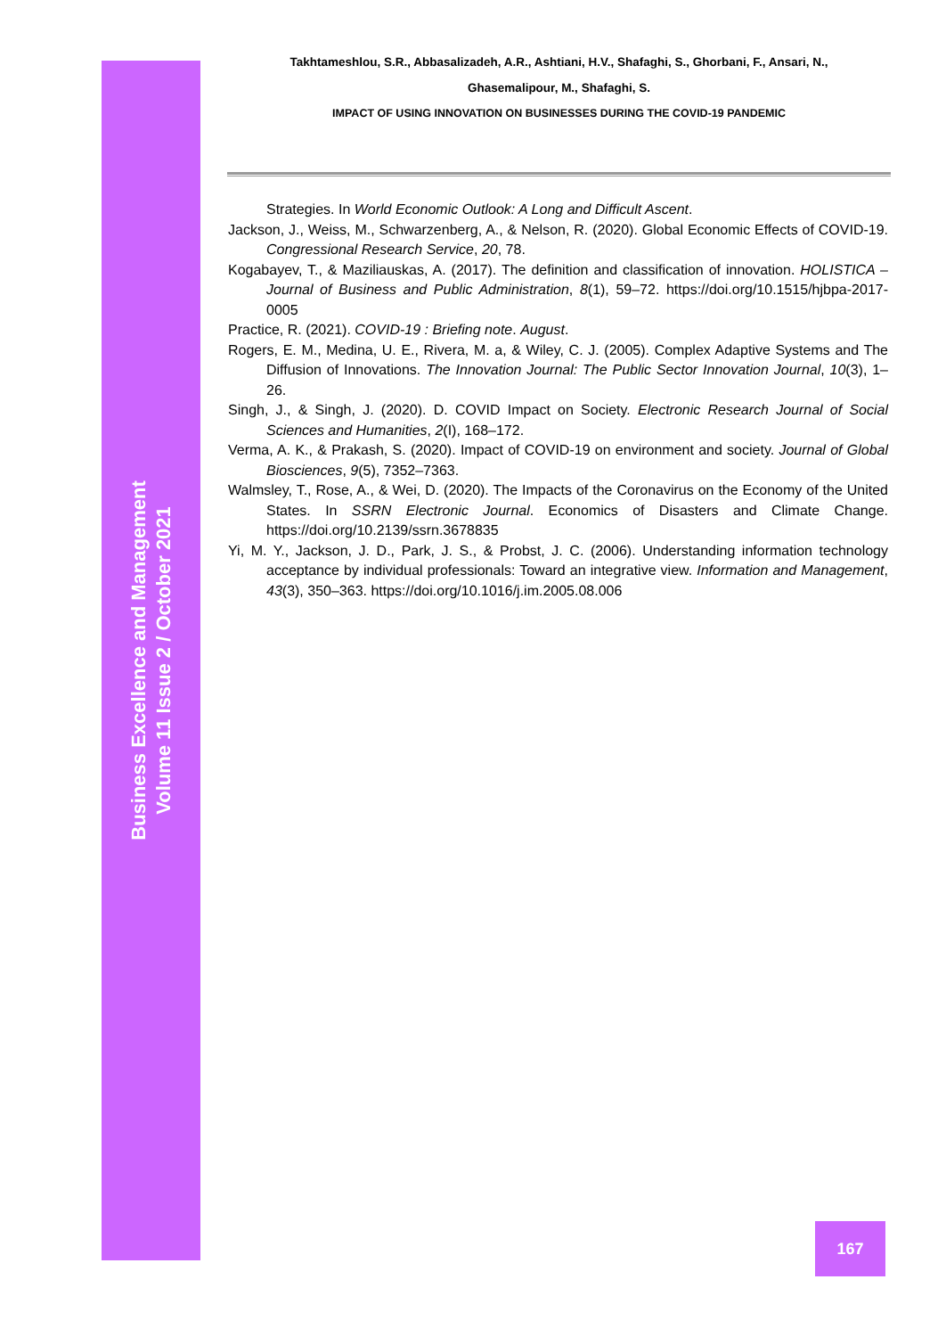Business Excellence and Management
Volume 11 Issue 2 / October 2021
Takhtameshlou, S.R., Abbasalizadeh, A.R., Ashtiani, H.V., Shafaghi, S., Ghorbani, F., Ansari, N.,
Ghasemalipour, M., Shafaghi, S.
IMPACT OF USING INNOVATION ON BUSINESSES DURING THE COVID-19 PANDEMIC
Strategies. In World Economic Outlook: A Long and Difficult Ascent.
Jackson, J., Weiss, M., Schwarzenberg, A., & Nelson, R. (2020). Global Economic Effects of COVID-19. Congressional Research Service, 20, 78.
Kogabayev, T., & Maziliauskas, A. (2017). The definition and classification of innovation. HOLISTICA – Journal of Business and Public Administration, 8(1), 59–72. https://doi.org/10.1515/hjbpa-2017-0005
Practice, R. (2021). COVID-19 : Briefing note. August.
Rogers, E. M., Medina, U. E., Rivera, M. a, & Wiley, C. J. (2005). Complex Adaptive Systems and The Diffusion of Innovations. The Innovation Journal: The Public Sector Innovation Journal, 10(3), 1–26.
Singh, J., & Singh, J. (2020). D. COVID Impact on Society. Electronic Research Journal of Social Sciences and Humanities, 2(I), 168–172.
Verma, A. K., & Prakash, S. (2020). Impact of COVID-19 on environment and society. Journal of Global Biosciences, 9(5), 7352–7363.
Walmsley, T., Rose, A., & Wei, D. (2020). The Impacts of the Coronavirus on the Economy of the United States. In SSRN Electronic Journal. Economics of Disasters and Climate Change. https://doi.org/10.2139/ssrn.3678835
Yi, M. Y., Jackson, J. D., Park, J. S., & Probst, J. C. (2006). Understanding information technology acceptance by individual professionals: Toward an integrative view. Information and Management, 43(3), 350–363. https://doi.org/10.1016/j.im.2005.08.006
167